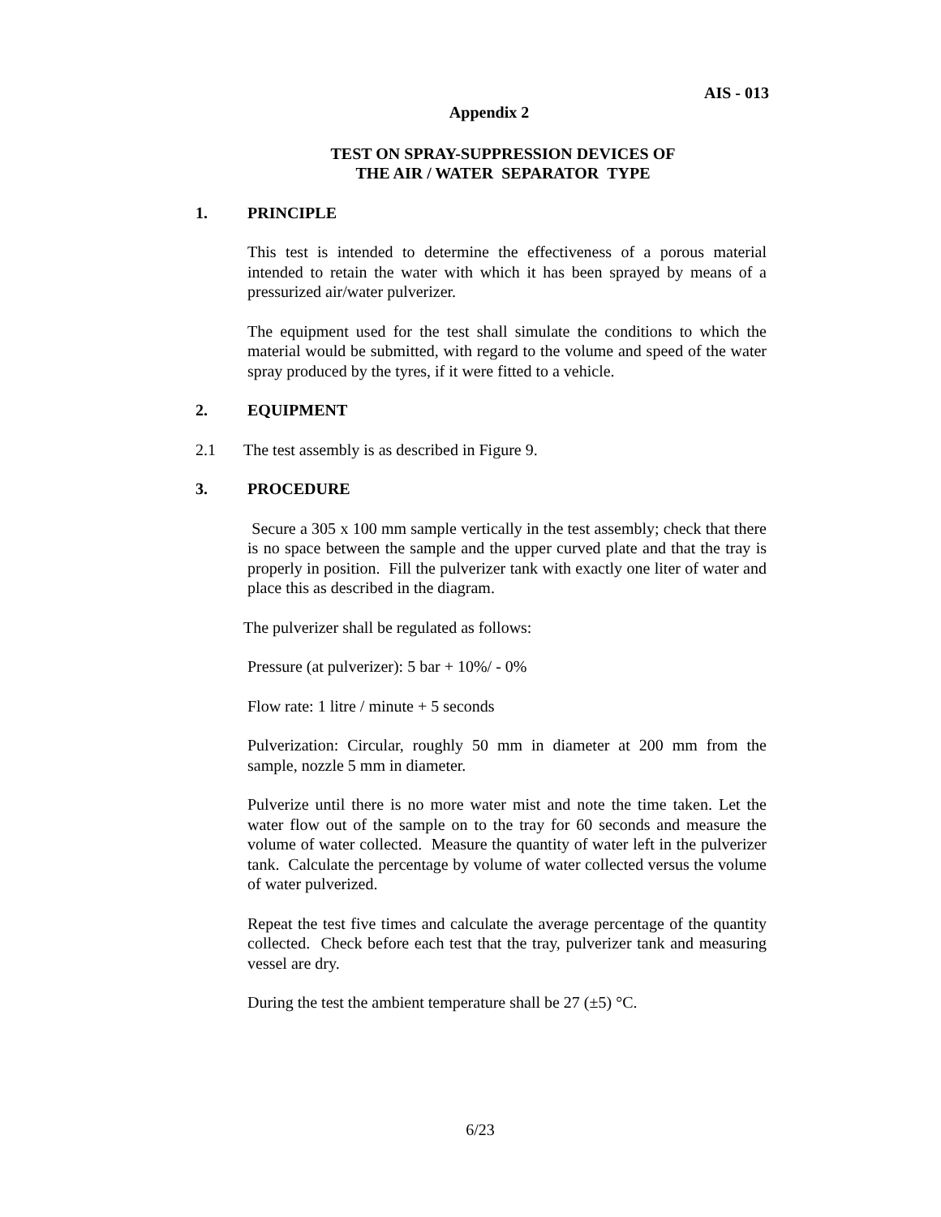AIS - 013
Appendix 2
TEST ON SPRAY-SUPPRESSION DEVICES OF
THE AIR / WATER SEPARATOR TYPE
1. PRINCIPLE
This test is intended to determine the effectiveness of a porous material intended to retain the water with which it has been sprayed by means of a pressurized air/water pulverizer.
The equipment used for the test shall simulate the conditions to which the material would be submitted, with regard to the volume and speed of the water spray produced by the tyres, if it were fitted to a vehicle.
2. EQUIPMENT
2.1 The test assembly is as described in Figure 9.
3. PROCEDURE
Secure a 305 x 100 mm sample vertically in the test assembly; check that there is no space between the sample and the upper curved plate and that the tray is properly in position. Fill the pulverizer tank with exactly one liter of water and place this as described in the diagram.
The pulverizer shall be regulated as follows:
Pressure (at pulverizer): 5 bar + 10%/ - 0%
Flow rate: 1 litre / minute + 5 seconds
Pulverization: Circular, roughly 50 mm in diameter at 200 mm from the sample, nozzle 5 mm in diameter.
Pulverize until there is no more water mist and note the time taken. Let the water flow out of the sample on to the tray for 60 seconds and measure the volume of water collected. Measure the quantity of water left in the pulverizer tank. Calculate the percentage by volume of water collected versus the volume of water pulverized.
Repeat the test five times and calculate the average percentage of the quantity collected. Check before each test that the tray, pulverizer tank and measuring vessel are dry.
During the test the ambient temperature shall be 27 (±5) °C.
6/23